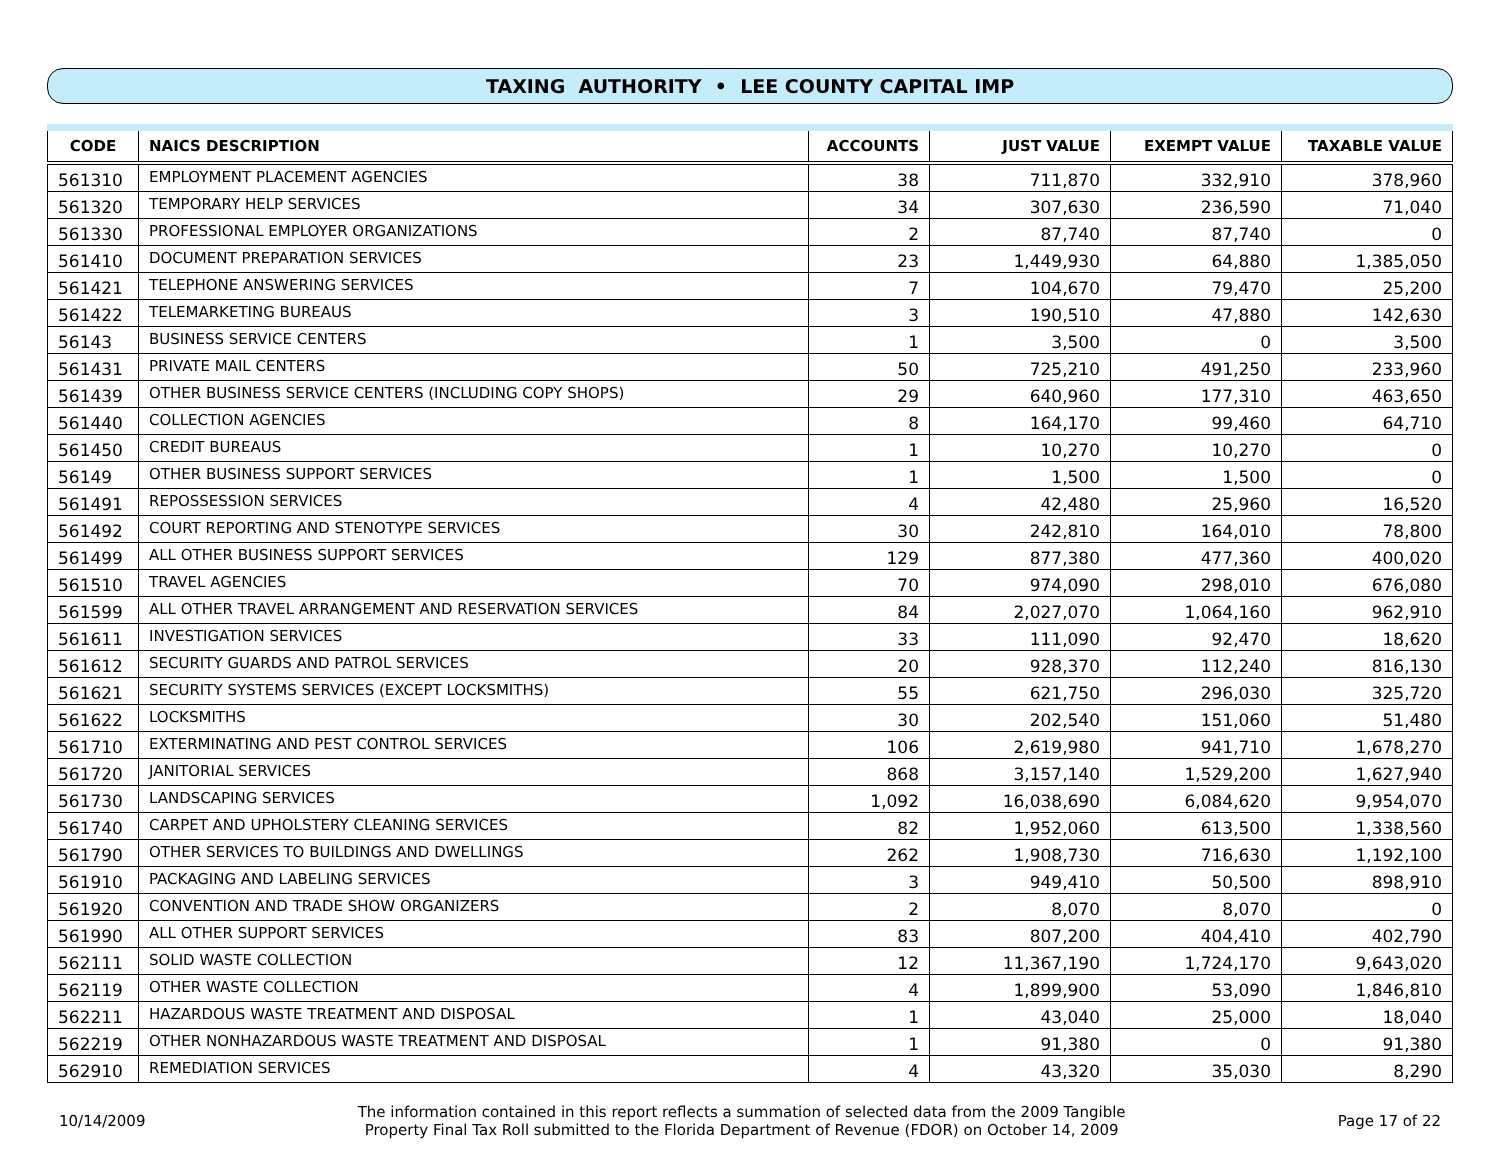TAXING AUTHORITY • LEE COUNTY CAPITAL IMP
| CODE | NAICS DESCRIPTION | ACCOUNTS | JUST VALUE | EXEMPT VALUE | TAXABLE VALUE |
| --- | --- | --- | --- | --- | --- |
| 561310 | EMPLOYMENT PLACEMENT AGENCIES | 38 | 711,870 | 332,910 | 378,960 |
| 561320 | TEMPORARY HELP SERVICES | 34 | 307,630 | 236,590 | 71,040 |
| 561330 | PROFESSIONAL EMPLOYER ORGANIZATIONS | 2 | 87,740 | 87,740 | 0 |
| 561410 | DOCUMENT PREPARATION SERVICES | 23 | 1,449,930 | 64,880 | 1,385,050 |
| 561421 | TELEPHONE ANSWERING SERVICES | 7 | 104,670 | 79,470 | 25,200 |
| 561422 | TELEMARKETING BUREAUS | 3 | 190,510 | 47,880 | 142,630 |
| 56143 | BUSINESS SERVICE CENTERS | 1 | 3,500 | 0 | 3,500 |
| 561431 | PRIVATE MAIL CENTERS | 50 | 725,210 | 491,250 | 233,960 |
| 561439 | OTHER BUSINESS SERVICE CENTERS (INCLUDING COPY SHOPS) | 29 | 640,960 | 177,310 | 463,650 |
| 561440 | COLLECTION AGENCIES | 8 | 164,170 | 99,460 | 64,710 |
| 561450 | CREDIT BUREAUS | 1 | 10,270 | 10,270 | 0 |
| 56149 | OTHER BUSINESS SUPPORT SERVICES | 1 | 1,500 | 1,500 | 0 |
| 561491 | REPOSSESSION SERVICES | 4 | 42,480 | 25,960 | 16,520 |
| 561492 | COURT REPORTING AND STENOTYPE SERVICES | 30 | 242,810 | 164,010 | 78,800 |
| 561499 | ALL OTHER BUSINESS SUPPORT SERVICES | 129 | 877,380 | 477,360 | 400,020 |
| 561510 | TRAVEL AGENCIES | 70 | 974,090 | 298,010 | 676,080 |
| 561599 | ALL OTHER TRAVEL ARRANGEMENT AND RESERVATION SERVICES | 84 | 2,027,070 | 1,064,160 | 962,910 |
| 561611 | INVESTIGATION SERVICES | 33 | 111,090 | 92,470 | 18,620 |
| 561612 | SECURITY GUARDS AND PATROL SERVICES | 20 | 928,370 | 112,240 | 816,130 |
| 561621 | SECURITY SYSTEMS SERVICES (EXCEPT LOCKSMITHS) | 55 | 621,750 | 296,030 | 325,720 |
| 561622 | LOCKSMITHS | 30 | 202,540 | 151,060 | 51,480 |
| 561710 | EXTERMINATING AND PEST CONTROL SERVICES | 106 | 2,619,980 | 941,710 | 1,678,270 |
| 561720 | JANITORIAL SERVICES | 868 | 3,157,140 | 1,529,200 | 1,627,940 |
| 561730 | LANDSCAPING SERVICES | 1,092 | 16,038,690 | 6,084,620 | 9,954,070 |
| 561740 | CARPET AND UPHOLSTERY CLEANING SERVICES | 82 | 1,952,060 | 613,500 | 1,338,560 |
| 561790 | OTHER SERVICES TO BUILDINGS AND DWELLINGS | 262 | 1,908,730 | 716,630 | 1,192,100 |
| 561910 | PACKAGING AND LABELING SERVICES | 3 | 949,410 | 50,500 | 898,910 |
| 561920 | CONVENTION AND TRADE SHOW ORGANIZERS | 2 | 8,070 | 8,070 | 0 |
| 561990 | ALL OTHER SUPPORT SERVICES | 83 | 807,200 | 404,410 | 402,790 |
| 562111 | SOLID WASTE COLLECTION | 12 | 11,367,190 | 1,724,170 | 9,643,020 |
| 562119 | OTHER WASTE COLLECTION | 4 | 1,899,900 | 53,090 | 1,846,810 |
| 562211 | HAZARDOUS WASTE TREATMENT AND DISPOSAL | 1 | 43,040 | 25,000 | 18,040 |
| 562219 | OTHER NONHAZARDOUS WASTE TREATMENT AND DISPOSAL | 1 | 91,380 | 0 | 91,380 |
| 562910 | REMEDIATION SERVICES | 4 | 43,320 | 35,030 | 8,290 |
10/14/2009
The information contained in this report reflects a summation of selected data from the 2009 Tangible
Property Final Tax Roll submitted to the Florida Department of Revenue (FDOR) on October 14, 2009
Page 17 of 22